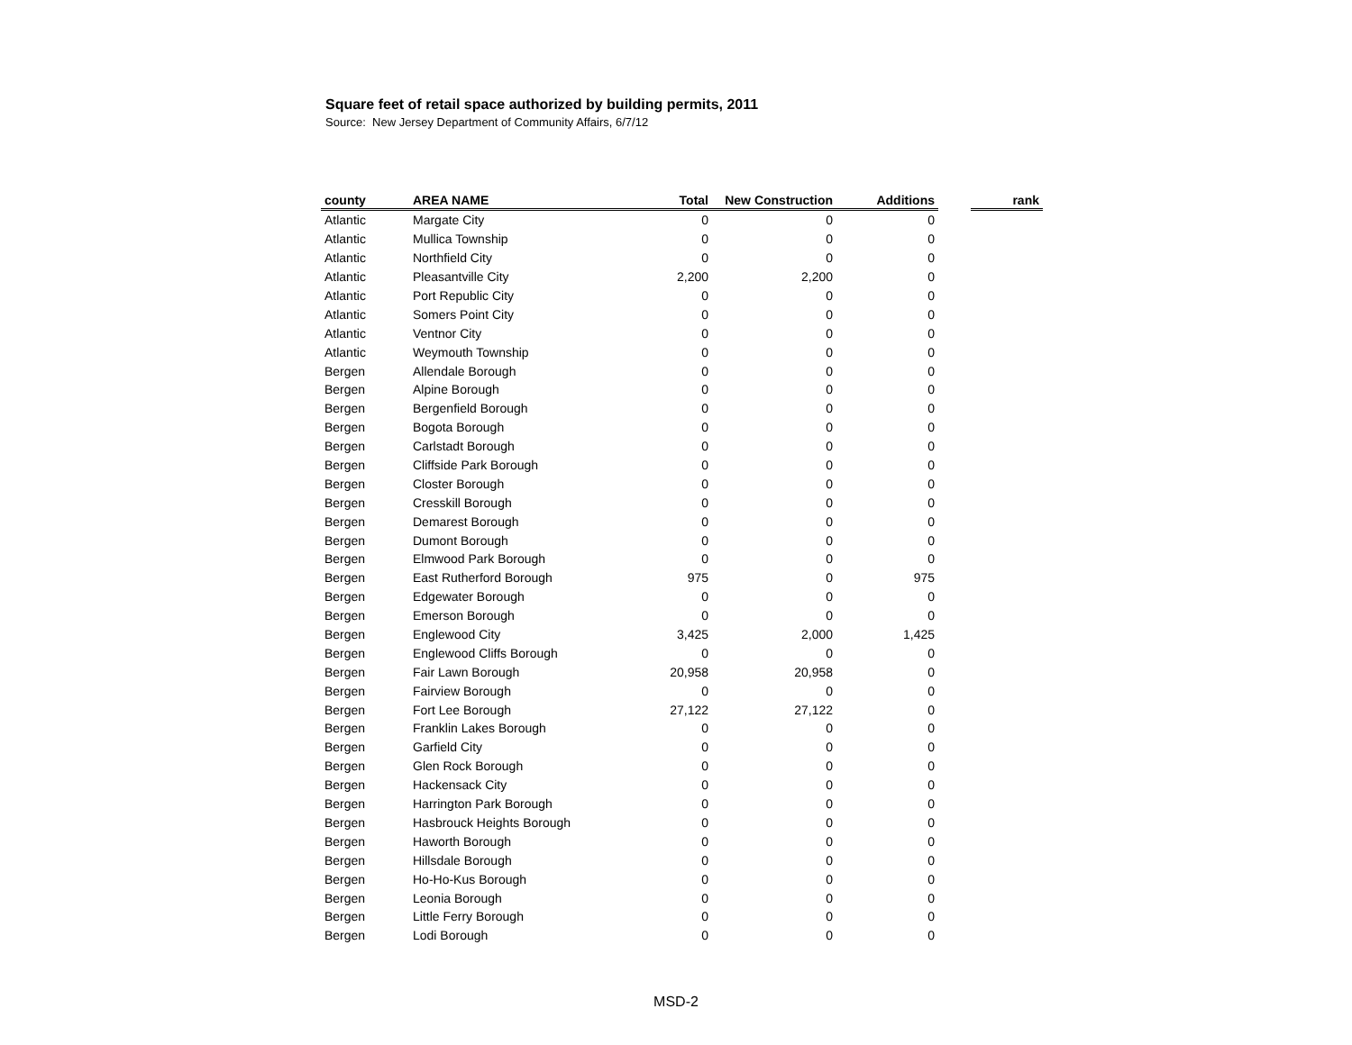Square feet of retail space authorized by building permits, 2011
Source: New Jersey Department of Community Affairs, 6/7/12
| county | AREA NAME | Total | New Construction | Additions | | rank |
| --- | --- | --- | --- | --- | --- | --- |
| Atlantic | Margate City | 0 | 0 | 0 | | |
| Atlantic | Mullica Township | 0 | 0 | 0 | | |
| Atlantic | Northfield City | 0 | 0 | 0 | | |
| Atlantic | Pleasantville City | 2,200 | 2,200 | 0 | | |
| Atlantic | Port Republic City | 0 | 0 | 0 | | |
| Atlantic | Somers Point City | 0 | 0 | 0 | | |
| Atlantic | Ventnor City | 0 | 0 | 0 | | |
| Atlantic | Weymouth Township | 0 | 0 | 0 | | |
| Bergen | Allendale Borough | 0 | 0 | 0 | | |
| Bergen | Alpine Borough | 0 | 0 | 0 | | |
| Bergen | Bergenfield Borough | 0 | 0 | 0 | | |
| Bergen | Bogota Borough | 0 | 0 | 0 | | |
| Bergen | Carlstadt Borough | 0 | 0 | 0 | | |
| Bergen | Cliffside Park Borough | 0 | 0 | 0 | | |
| Bergen | Closter Borough | 0 | 0 | 0 | | |
| Bergen | Cresskill Borough | 0 | 0 | 0 | | |
| Bergen | Demarest Borough | 0 | 0 | 0 | | |
| Bergen | Dumont Borough | 0 | 0 | 0 | | |
| Bergen | Elmwood Park Borough | 0 | 0 | 0 | | |
| Bergen | East Rutherford Borough | 975 | 0 | 975 | | |
| Bergen | Edgewater Borough | 0 | 0 | 0 | | |
| Bergen | Emerson Borough | 0 | 0 | 0 | | |
| Bergen | Englewood City | 3,425 | 2,000 | 1,425 | | |
| Bergen | Englewood Cliffs Borough | 0 | 0 | 0 | | |
| Bergen | Fair Lawn Borough | 20,958 | 20,958 | 0 | | |
| Bergen | Fairview Borough | 0 | 0 | 0 | | |
| Bergen | Fort Lee Borough | 27,122 | 27,122 | 0 | | |
| Bergen | Franklin Lakes Borough | 0 | 0 | 0 | | |
| Bergen | Garfield City | 0 | 0 | 0 | | |
| Bergen | Glen Rock Borough | 0 | 0 | 0 | | |
| Bergen | Hackensack City | 0 | 0 | 0 | | |
| Bergen | Harrington Park Borough | 0 | 0 | 0 | | |
| Bergen | Hasbrouck Heights Borough | 0 | 0 | 0 | | |
| Bergen | Haworth Borough | 0 | 0 | 0 | | |
| Bergen | Hillsdale Borough | 0 | 0 | 0 | | |
| Bergen | Ho-Ho-Kus Borough | 0 | 0 | 0 | | |
| Bergen | Leonia Borough | 0 | 0 | 0 | | |
| Bergen | Little Ferry Borough | 0 | 0 | 0 | | |
| Bergen | Lodi Borough | 0 | 0 | 0 | | |
MSD-2